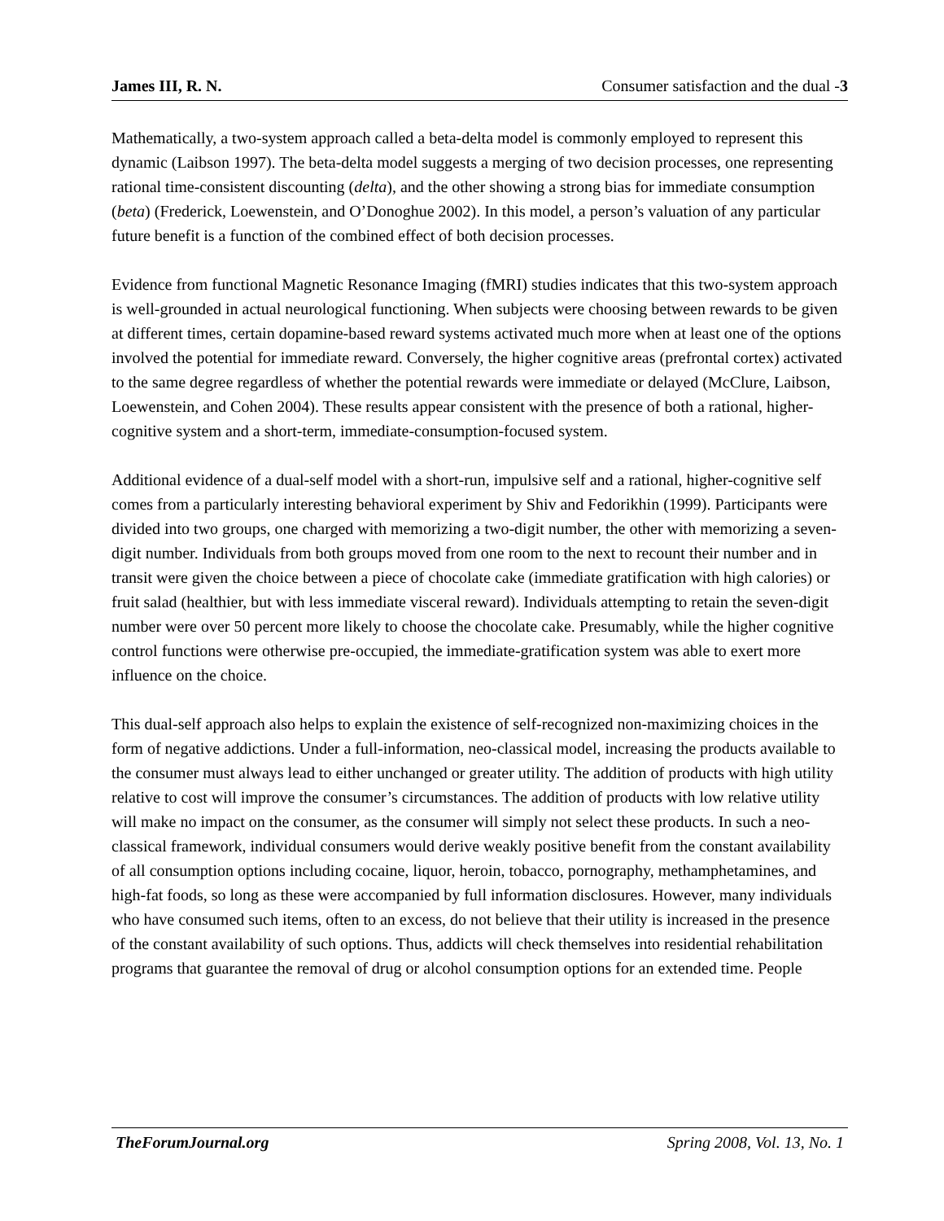James III, R. N. Consumer satisfaction and the dual -3
Mathematically, a two-system approach called a beta-delta model is commonly employed to represent this dynamic (Laibson 1997). The beta-delta model suggests a merging of two decision processes, one representing rational time-consistent discounting (delta), and the other showing a strong bias for immediate consumption (beta) (Frederick, Loewenstein, and O’Donoghue 2002). In this model, a person’s valuation of any particular future benefit is a function of the combined effect of both decision processes.
Evidence from functional Magnetic Resonance Imaging (fMRI) studies indicates that this two-system approach is well-grounded in actual neurological functioning. When subjects were choosing between rewards to be given at different times, certain dopamine-based reward systems activated much more when at least one of the options involved the potential for immediate reward. Conversely, the higher cognitive areas (prefrontal cortex) activated to the same degree regardless of whether the potential rewards were immediate or delayed (McClure, Laibson, Loewenstein, and Cohen 2004). These results appear consistent with the presence of both a rational, higher-cognitive system and a short-term, immediate-consumption-focused system.
Additional evidence of a dual-self model with a short-run, impulsive self and a rational, higher-cognitive self comes from a particularly interesting behavioral experiment by Shiv and Fedorikhin (1999). Participants were divided into two groups, one charged with memorizing a two-digit number, the other with memorizing a seven-digit number. Individuals from both groups moved from one room to the next to recount their number and in transit were given the choice between a piece of chocolate cake (immediate gratification with high calories) or fruit salad (healthier, but with less immediate visceral reward). Individuals attempting to retain the seven-digit number were over 50 percent more likely to choose the chocolate cake. Presumably, while the higher cognitive control functions were otherwise pre-occupied, the immediate-gratification system was able to exert more influence on the choice.
This dual-self approach also helps to explain the existence of self-recognized non-maximizing choices in the form of negative addictions. Under a full-information, neo-classical model, increasing the products available to the consumer must always lead to either unchanged or greater utility. The addition of products with high utility relative to cost will improve the consumer’s circumstances. The addition of products with low relative utility will make no impact on the consumer, as the consumer will simply not select these products. In such a neo-classical framework, individual consumers would derive weakly positive benefit from the constant availability of all consumption options including cocaine, liquor, heroin, tobacco, pornography, methamphetamines, and high-fat foods, so long as these were accompanied by full information disclosures. However, many individuals who have consumed such items, often to an excess, do not believe that their utility is increased in the presence of the constant availability of such options. Thus, addicts will check themselves into residential rehabilitation programs that guarantee the removal of drug or alcohol consumption options for an extended time. People
TheForumJournal.org Spring 2008, Vol. 13, No. 1